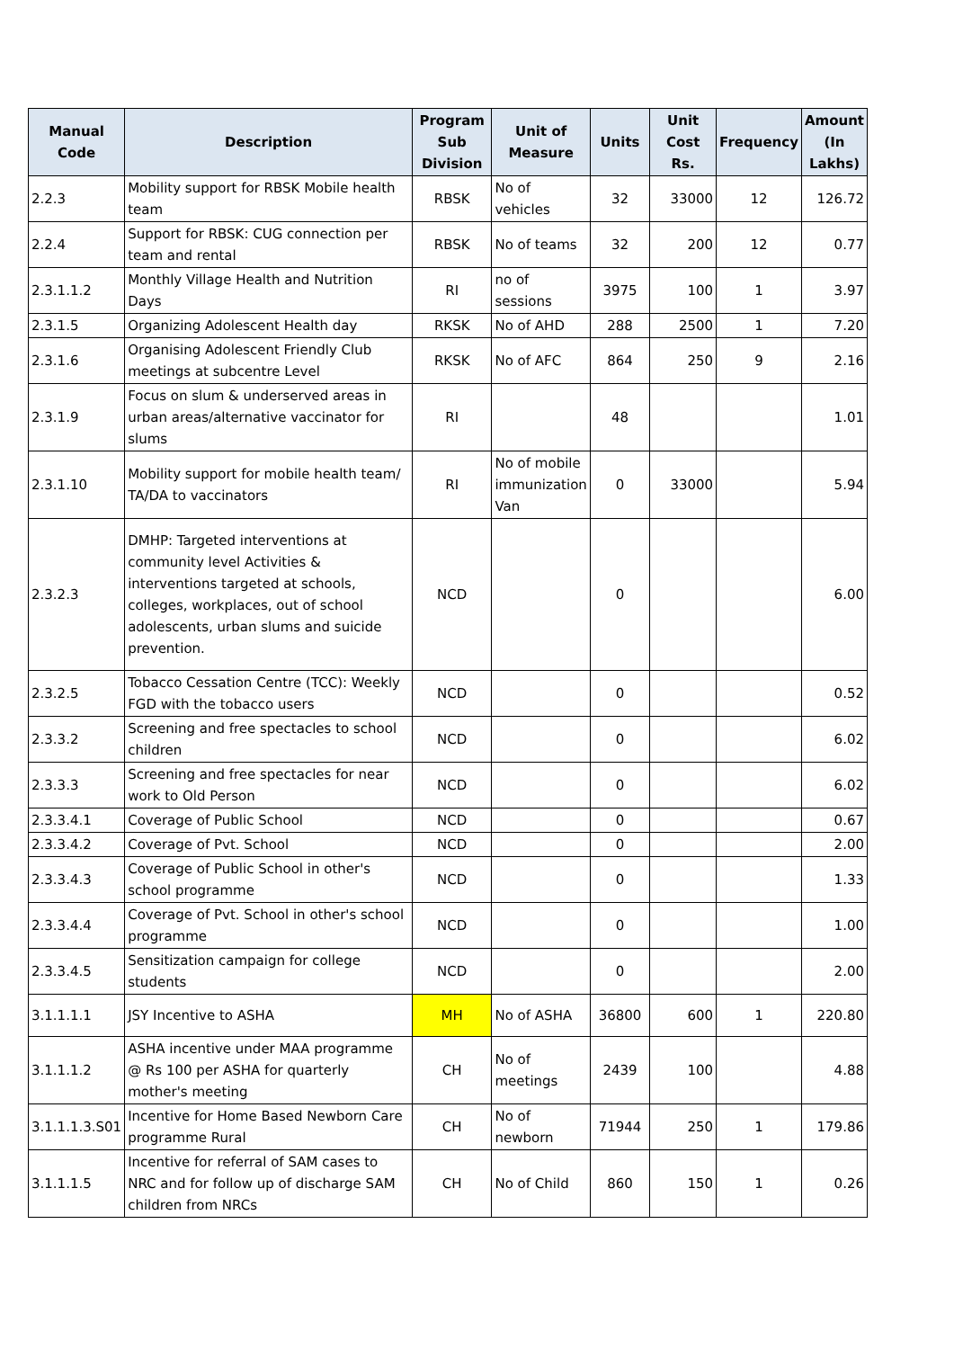| Manual Code | Description | Program Sub Division | Unit of Measure | Units | Unit Cost Rs. | Frequency | Amount (In Lakhs) |
| --- | --- | --- | --- | --- | --- | --- | --- |
| 2.2.3 | Mobility support for RBSK Mobile health team | RBSK | No of vehicles | 32 | 33000 | 12 | 126.72 |
| 2.2.4 | Support for RBSK: CUG connection per team and rental | RBSK | No of teams | 32 | 200 | 12 | 0.77 |
| 2.3.1.1.2 | Monthly Village Health and Nutrition Days | RI | no of sessions | 3975 | 100 | 1 | 3.97 |
| 2.3.1.5 | Organizing Adolescent Health day | RKSK | No of AHD | 288 | 2500 | 1 | 7.20 |
| 2.3.1.6 | Organising Adolescent Friendly Club meetings at subcentre Level | RKSK | No of AFC | 864 | 250 | 9 | 2.16 |
| 2.3.1.9 | Focus on slum & underserved areas in urban areas/alternative vaccinator for slums | RI | | 48 | | | 1.01 |
| 2.3.1.10 | Mobility support for mobile health team/ TA/DA to vaccinators | RI | No of mobile immunization Van | 0 | 33000 | | 5.94 |
| 2.3.2.3 | DMHP: Targeted interventions at community level Activities & interventions targeted at schools, colleges, workplaces, out of school adolescents, urban slums and suicide prevention. | NCD | | 0 | | | 6.00 |
| 2.3.2.5 | Tobacco Cessation Centre (TCC): Weekly FGD with the tobacco users | NCD | | 0 | | | 0.52 |
| 2.3.3.2 | Screening and free spectacles to school children | NCD | | 0 | | | 6.02 |
| 2.3.3.3 | Screening and free spectacles for near work to Old Person | NCD | | 0 | | | 6.02 |
| 2.3.3.4.1 | Coverage of Public School | NCD | | 0 | | | 0.67 |
| 2.3.3.4.2 | Coverage of Pvt. School | NCD | | 0 | | | 2.00 |
| 2.3.3.4.3 | Coverage of Public School in other's school programme | NCD | | 0 | | | 1.33 |
| 2.3.3.4.4 | Coverage of Pvt. School in other's school programme | NCD | | 0 | | | 1.00 |
| 2.3.3.4.5 | Sensitization campaign for college students | NCD | | 0 | | | 2.00 |
| 3.1.1.1.1 | JSY Incentive to ASHA | MH | No of ASHA | 36800 | 600 | 1 | 220.80 |
| 3.1.1.1.2 | ASHA incentive under MAA programme @ Rs 100 per ASHA for quarterly mother's meeting | CH | No of meetings | 2439 | 100 | | 4.88 |
| 3.1.1.1.3.S01 | Incentive for Home Based Newborn Care programme Rural | CH | No of newborn | 71944 | 250 | 1 | 179.86 |
| 3.1.1.1.5 | Incentive for referral of SAM cases to NRC and for follow up of discharge SAM children from NRCs | CH | No of Child | 860 | 150 | 1 | 0.26 |